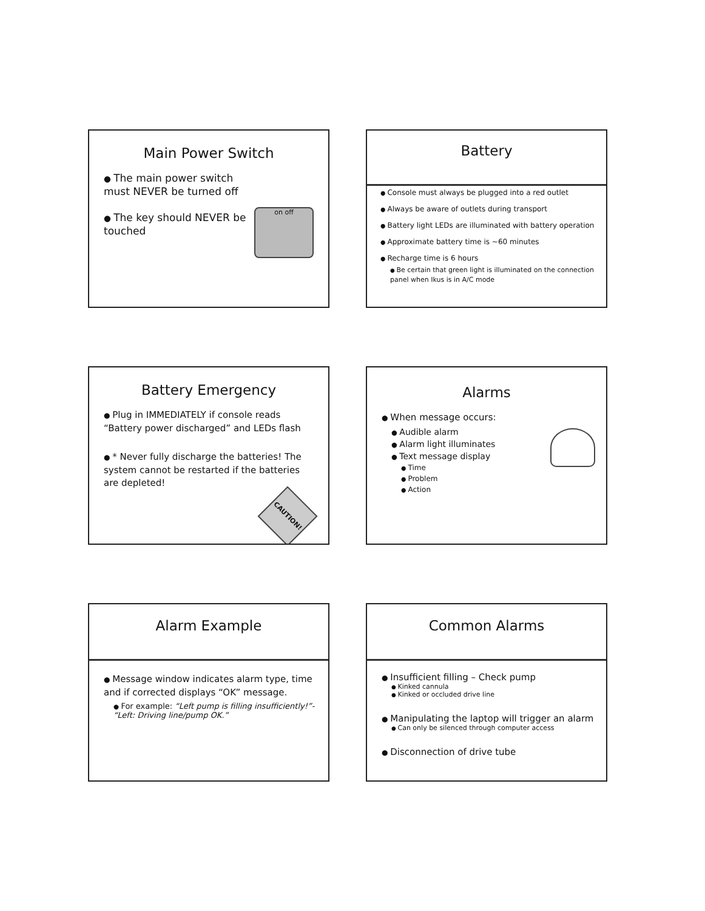Main Power Switch
The main power switch must NEVER be turned off
The key should NEVER be touched
on off
Battery
Console must always be plugged into a red outlet
Always be aware of outlets during transport
Battery light LEDs are illuminated with battery operation
Approximate battery time is ~60 minutes
Recharge time is 6 hours
Be certain that green light is illuminated on the connection panel when Ikus is in A/C mode
Battery Emergency
Plug in IMMEDIATELY if console reads “Battery power discharged” and LEDs flash
* Never fully discharge the batteries! The system cannot be restarted if the batteries are depleted!
CAUTION!
Alarms
When message occurs:
Audible alarm
Alarm light illuminates
Text message display
Time
Problem
Action
Alarm Example
Message window indicates alarm type, time and if corrected displays “OK” message.
For example: “Left pump is filling insufficiently!”- “Left: Driving line/pump OK.”
Common Alarms
Insufficient filling – Check pump
Kinked cannula
Kinked or occluded drive line
Manipulating the laptop will trigger an alarm
Can only be silenced through computer access
Disconnection of drive tube